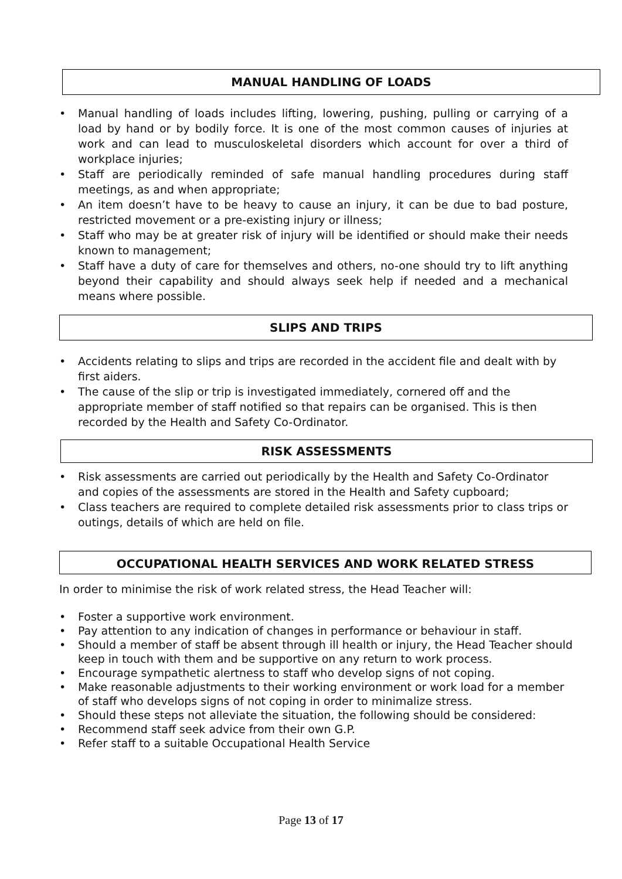MANUAL HANDLING OF LOADS
• Manual handling of loads includes lifting, lowering, pushing, pulling or carrying of a load by hand or by bodily force. It is one of the most common causes of injuries at work and can lead to musculoskeletal disorders which account for over a third of workplace injuries;
• Staff are periodically reminded of safe manual handling procedures during staff meetings, as and when appropriate;
• An item doesn’t have to be heavy to cause an injury, it can be due to bad posture, restricted movement or a pre-existing injury or illness;
• Staff who may be at greater risk of injury will be identified or should make their needs known to management;
• Staff have a duty of care for themselves and others, no-one should try to lift anything beyond their capability and should always seek help if needed and a mechanical means where possible.
SLIPS AND TRIPS
• Accidents relating to slips and trips are recorded in the accident file and dealt with by first aiders.
• The cause of the slip or trip is investigated immediately, cornered off and the appropriate member of staff notified so that repairs can be organised. This is then recorded by the Health and Safety Co-Ordinator.
RISK ASSESSMENTS
• Risk assessments are carried out periodically by the Health and Safety Co-Ordinator and copies of the assessments are stored in the Health and Safety cupboard;
• Class teachers are required to complete detailed risk assessments prior to class trips or outings, details of which are held on file.
OCCUPATIONAL HEALTH SERVICES AND WORK RELATED STRESS
In order to minimise the risk of work related stress, the Head Teacher will:
• Foster a supportive work environment.
• Pay attention to any indication of changes in performance or behaviour in staff.
• Should a member of staff be absent through ill health or injury, the Head Teacher should keep in touch with them and be supportive on any return to work process.
• Encourage sympathetic alertness to staff who develop signs of not coping.
• Make reasonable adjustments to their working environment or work load for a member of staff who develops signs of not coping in order to minimalize stress.
• Should these steps not alleviate the situation, the following should be considered:
• Recommend staff seek advice from their own G.P.
• Refer staff to a suitable Occupational Health Service
Page 13 of 17